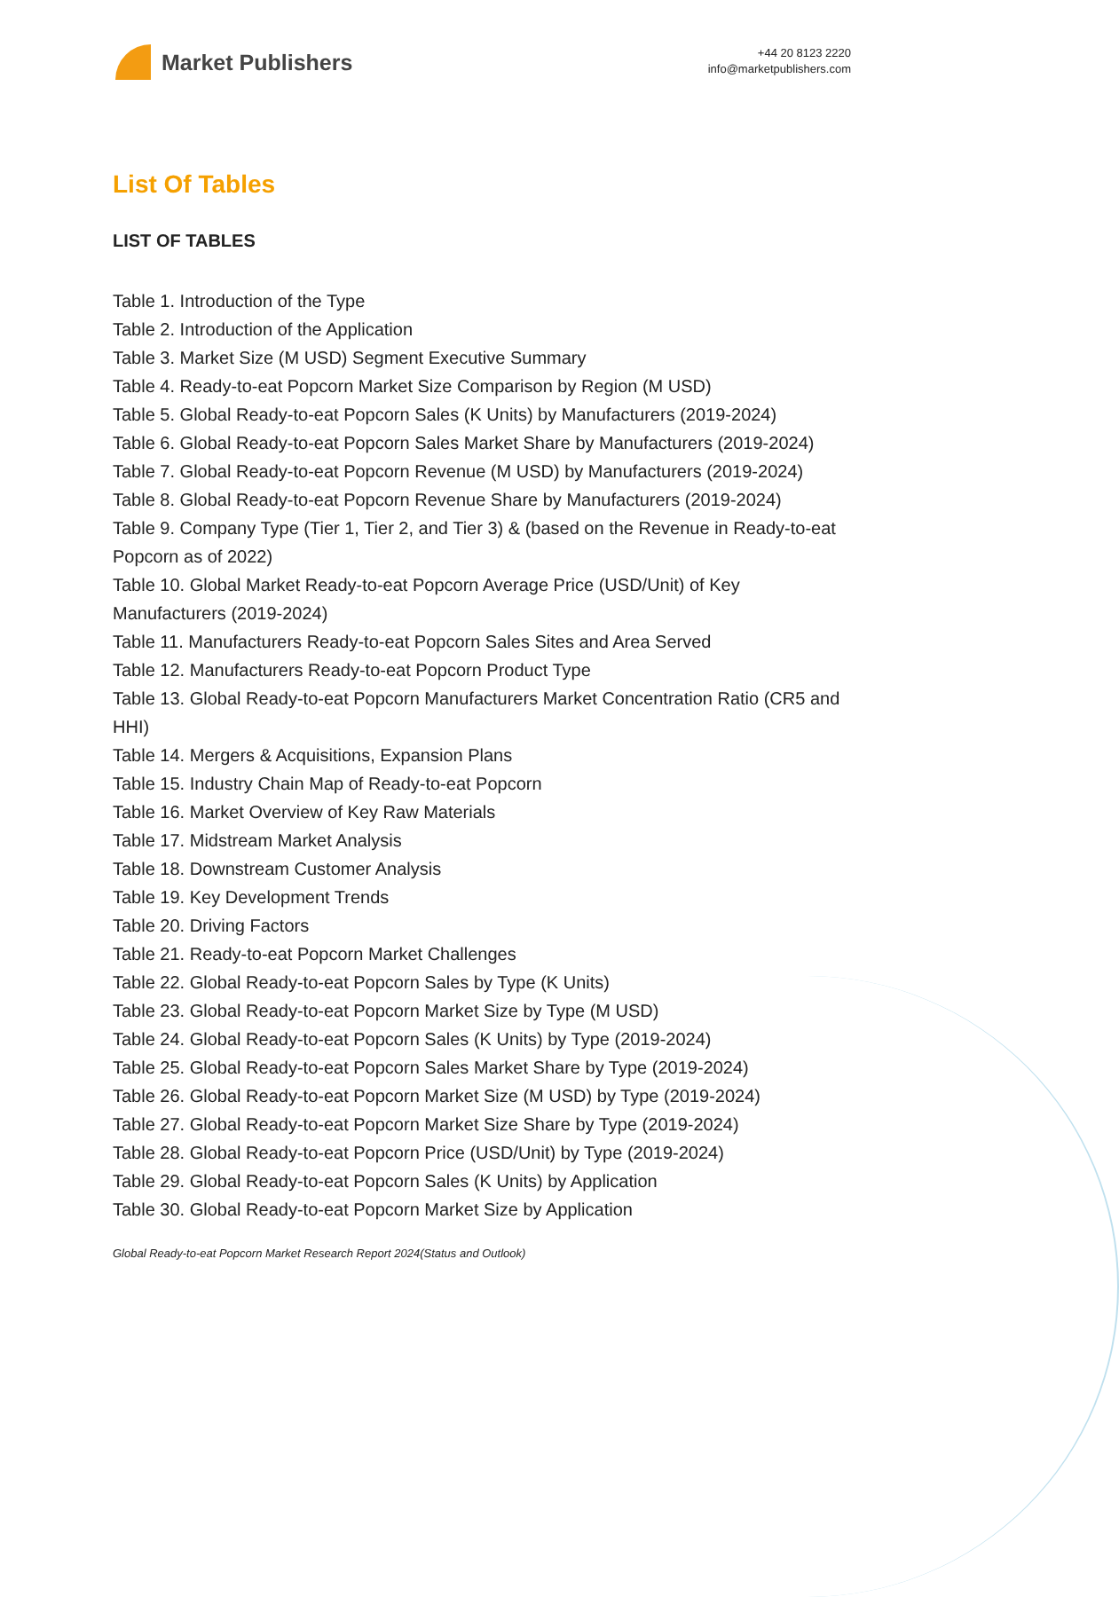Market Publishers
+44 20 8123 2220
info@marketpublishers.com
List Of Tables
LIST OF TABLES
Table 1. Introduction of the Type
Table 2. Introduction of the Application
Table 3. Market Size (M USD) Segment Executive Summary
Table 4. Ready-to-eat Popcorn Market Size Comparison by Region (M USD)
Table 5. Global Ready-to-eat Popcorn Sales (K Units) by Manufacturers (2019-2024)
Table 6. Global Ready-to-eat Popcorn Sales Market Share by Manufacturers (2019-2024)
Table 7. Global Ready-to-eat Popcorn Revenue (M USD) by Manufacturers (2019-2024)
Table 8. Global Ready-to-eat Popcorn Revenue Share by Manufacturers (2019-2024)
Table 9. Company Type (Tier 1, Tier 2, and Tier 3) & (based on the Revenue in Ready-to-eat Popcorn as of 2022)
Table 10. Global Market Ready-to-eat Popcorn Average Price (USD/Unit) of Key Manufacturers (2019-2024)
Table 11. Manufacturers Ready-to-eat Popcorn Sales Sites and Area Served
Table 12. Manufacturers Ready-to-eat Popcorn Product Type
Table 13. Global Ready-to-eat Popcorn Manufacturers Market Concentration Ratio (CR5 and HHI)
Table 14. Mergers & Acquisitions, Expansion Plans
Table 15. Industry Chain Map of Ready-to-eat Popcorn
Table 16. Market Overview of Key Raw Materials
Table 17. Midstream Market Analysis
Table 18. Downstream Customer Analysis
Table 19. Key Development Trends
Table 20. Driving Factors
Table 21. Ready-to-eat Popcorn Market Challenges
Table 22. Global Ready-to-eat Popcorn Sales by Type (K Units)
Table 23. Global Ready-to-eat Popcorn Market Size by Type (M USD)
Table 24. Global Ready-to-eat Popcorn Sales (K Units) by Type (2019-2024)
Table 25. Global Ready-to-eat Popcorn Sales Market Share by Type (2019-2024)
Table 26. Global Ready-to-eat Popcorn Market Size (M USD) by Type (2019-2024)
Table 27. Global Ready-to-eat Popcorn Market Size Share by Type (2019-2024)
Table 28. Global Ready-to-eat Popcorn Price (USD/Unit) by Type (2019-2024)
Table 29. Global Ready-to-eat Popcorn Sales (K Units) by Application
Table 30. Global Ready-to-eat Popcorn Market Size by Application
Global Ready-to-eat Popcorn Market Research Report 2024(Status and Outlook)